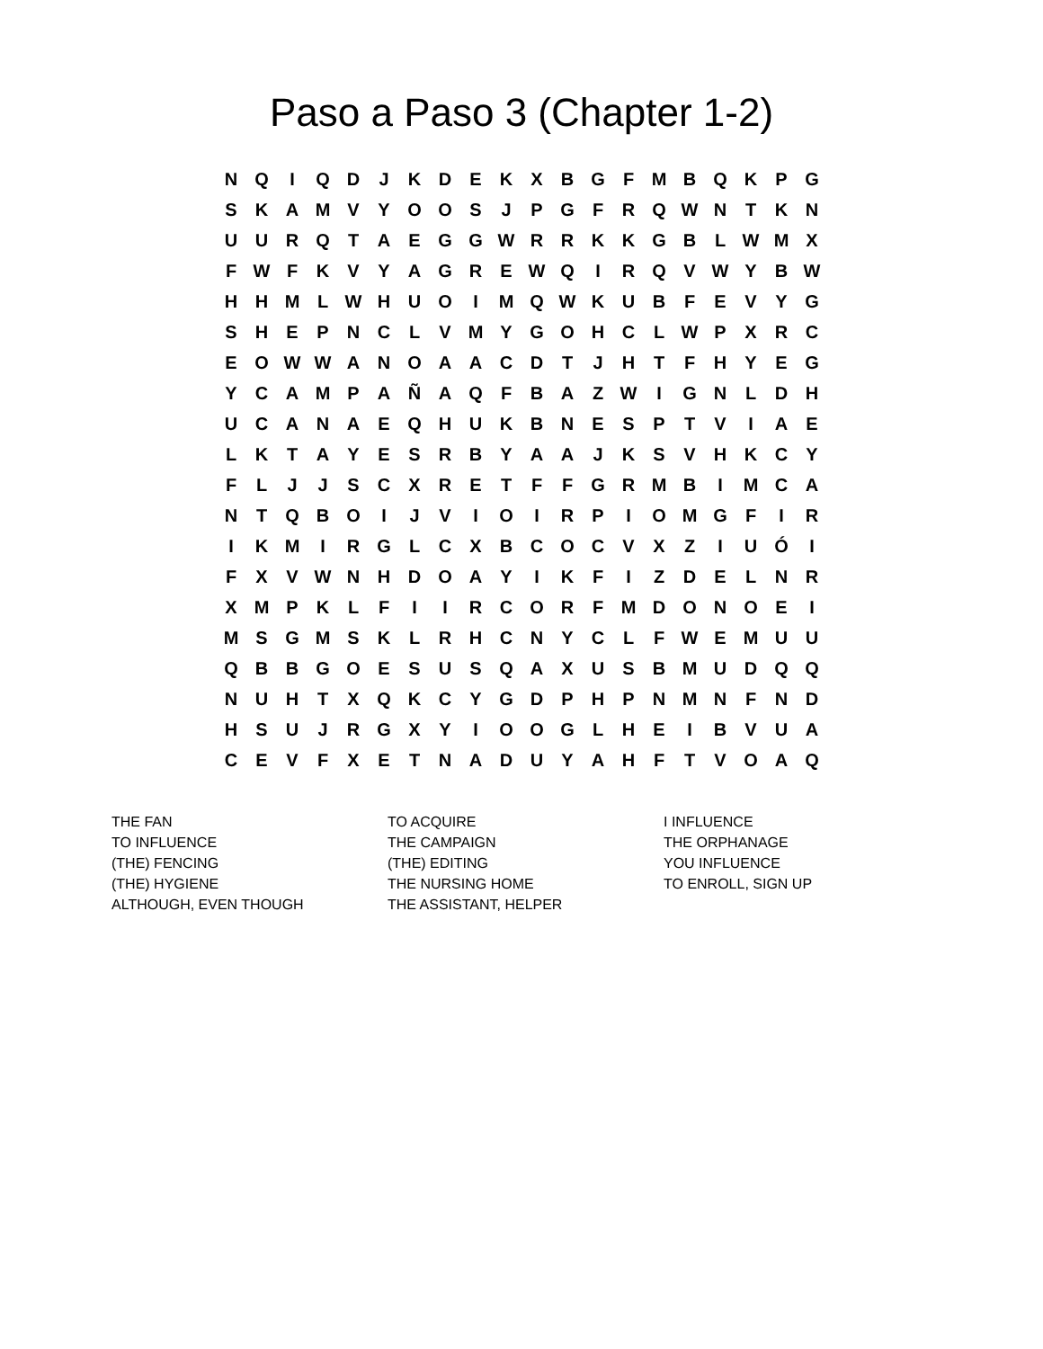Paso a Paso 3 (Chapter 1-2)
| N | Q | I | Q | D | J | K | D | E | K | X | B | G | F | M | B | Q | K | P | G |
| S | K | A | M | V | Y | O | O | S | J | P | G | F | R | Q | W | N | T | K | N |
| U | U | R | Q | T | A | E | G | G | W | R | R | K | K | G | B | L | W | M | X |
| F | W | F | K | V | Y | A | G | R | E | W | Q | I | R | Q | V | W | Y | B | W |
| H | H | M | L | W | H | U | O | I | M | Q | W | K | U | B | F | E | V | Y | G |
| S | H | E | P | N | C | L | V | M | Y | G | O | H | C | L | W | P | X | R | C |
| E | O | W | W | A | N | O | A | A | C | D | T | J | H | T | F | H | Y | E | G |
| Y | C | A | M | P | A | Ñ | A | Q | F | B | A | Z | W | I | G | N | L | D | H |
| U | C | A | N | A | E | Q | H | U | K | B | N | E | S | P | T | V | I | A | E |
| L | K | T | A | Y | E | S | R | B | Y | A | A | J | K | S | V | H | K | C | Y |
| F | L | J | J | S | C | X | R | E | T | F | F | G | R | M | B | I | M | C | A |
| N | T | Q | B | O | I | J | V | I | O | I | R | P | I | O | M | G | F | I | R |
| I | K | M | I | R | G | L | C | X | B | C | O | C | V | X | Z | I | U | Ó | I |
| F | X | V | W | N | H | D | O | A | Y | I | K | F | I | Z | D | E | L | N | R |
| X | M | P | K | L | F | I | I | R | C | O | R | F | M | D | O | N | O | E | I |
| M | S | G | M | S | K | L | R | H | C | N | Y | C | L | F | W | E | M | U | U |
| Q | B | B | G | O | E | S | U | S | Q | A | X | U | S | B | M | U | D | Q | Q |
| N | U | H | T | X | Q | K | C | Y | G | D | P | H | P | N | M | N | F | N | D |
| H | S | U | J | R | G | X | Y | I | O | O | G | L | H | E | I | B | V | U | A |
| C | E | V | F | X | E | T | N | A | D | U | Y | A | H | F | T | V | O | A | Q |
THE FAN
TO INFLUENCE
(THE) FENCING
(THE) HYGIENE
ALTHOUGH, EVEN THOUGH
TO ACQUIRE
THE CAMPAIGN
(THE) EDITING
THE NURSING HOME
THE ASSISTANT, HELPER
I INFLUENCE
THE ORPHANAGE
YOU INFLUENCE
TO ENROLL, SIGN UP